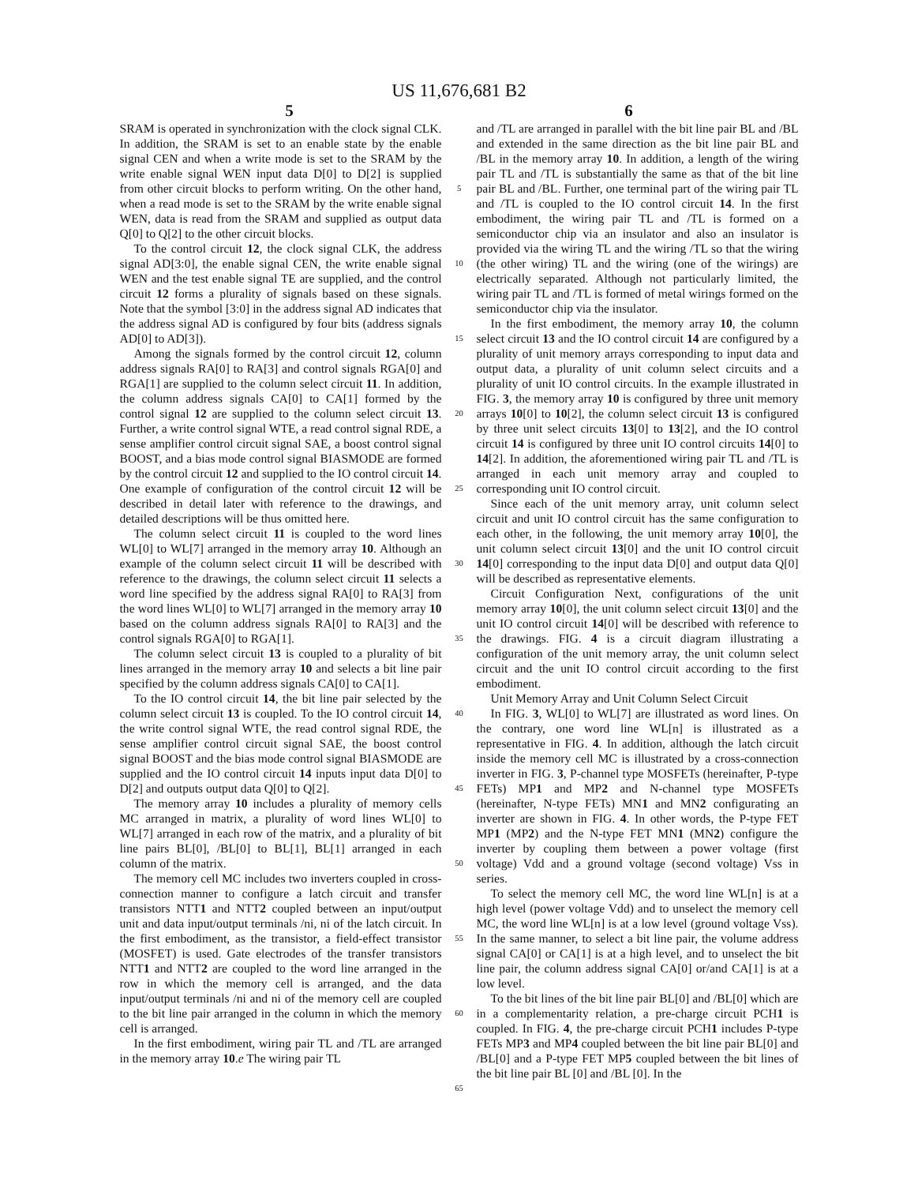US 11,676,681 B2
5 6
SRAM is operated in synchronization with the clock signal CLK. In addition, the SRAM is set to an enable state by the enable signal CEN and when a write mode is set to the SRAM by the write enable signal WEN input data D[0] to D[2] is supplied from other circuit blocks to perform writing. On the other hand, when a read mode is set to the SRAM by the write enable signal WEN, data is read from the SRAM and supplied as output data Q[0] to Q[2] to the other circuit blocks.
To the control circuit 12, the clock signal CLK, the address signal AD[3:0], the enable signal CEN, the write enable signal WEN and the test enable signal TE are supplied, and the control circuit 12 forms a plurality of signals based on these signals. Note that the symbol [3:0] in the address signal AD indicates that the address signal AD is configured by four bits (address signals AD[0] to AD[3]).
Among the signals formed by the control circuit 12, column address signals RA[0] to RA[3] and control signals RGA[0] and RGA[1] are supplied to the column select circuit 11. In addition, the column address signals CA[0] to CA[1] formed by the control signal 12 are supplied to the column select circuit 13. Further, a write control signal WTE, a read control signal RDE, a sense amplifier control circuit signal SAE, a boost control signal BOOST, and a bias mode control signal BIASMODE are formed by the control circuit 12 and supplied to the IO control circuit 14. One example of configuration of the control circuit 12 will be described in detail later with reference to the drawings, and detailed descriptions will be thus omitted here.
The column select circuit 11 is coupled to the word lines WL[0] to WL[7] arranged in the memory array 10. Although an example of the column select circuit 11 will be described with reference to the drawings, the column select circuit 11 selects a word line specified by the address signal RA[0] to RA[3] from the word lines WL[0] to WL[7] arranged in the memory array 10 based on the column address signals RA[0] to RA[3] and the control signals RGA[0] to RGA[1].
The column select circuit 13 is coupled to a plurality of bit lines arranged in the memory array 10 and selects a bit line pair specified by the column address signals CA[0] to CA[1].
To the IO control circuit 14, the bit line pair selected by the column select circuit 13 is coupled. To the IO control circuit 14, the write control signal WTE, the read control signal RDE, the sense amplifier control circuit signal SAE, the boost control signal BOOST and the bias mode control signal BIASMODE are supplied and the IO control circuit 14 inputs input data D[0] to D[2] and outputs output data Q[0] to Q[2].
The memory array 10 includes a plurality of memory cells MC arranged in matrix, a plurality of word lines WL[0] to WL[7] arranged in each row of the matrix, and a plurality of bit line pairs BL[0], /BL[0] to BL[1], BL[1] arranged in each column of the matrix.
The memory cell MC includes two inverters coupled in cross-connection manner to configure a latch circuit and transfer transistors NTT1 and NTT2 coupled between an input/output unit and data input/output terminals /ni, ni of the latch circuit. In the first embodiment, as the transistor, a field-effect transistor (MOSFET) is used. Gate electrodes of the transfer transistors NTT1 and NTT2 are coupled to the word line arranged in the row in which the memory cell is arranged, and the data input/output terminals /ni and ni of the memory cell are coupled to the bit line pair arranged in the column in which the memory cell is arranged.
In the first embodiment, wiring pair TL and /TL are arranged in the memory array 10.e The wiring pair TL
5
10
15
20
25
30
35
40
45
50
55
60
65
and /TL are arranged in parallel with the bit line pair BL and /BL and extended in the same direction as the bit line pair BL and /BL in the memory array 10. In addition, a length of the wiring pair TL and /TL is substantially the same as that of the bit line pair BL and /BL. Further, one terminal part of the wiring pair TL and /TL is coupled to the IO control circuit 14. In the first embodiment, the wiring pair TL and /TL is formed on a semiconductor chip via an insulator and also an insulator is provided via the wiring TL and the wiring /TL so that the wiring (the other wiring) TL and the wiring (one of the wirings) are electrically separated. Although not particularly limited, the wiring pair TL and /TL is formed of metal wirings formed on the semiconductor chip via the insulator.
In the first embodiment, the memory array 10, the column select circuit 13 and the IO control circuit 14 are configured by a plurality of unit memory arrays corresponding to input data and output data, a plurality of unit column select circuits and a plurality of unit IO control circuits. In the example illustrated in FIG. 3, the memory array 10 is configured by three unit memory arrays 10[0] to 10[2], the column select circuit 13 is configured by three unit select circuits 13[0] to 13[2], and the IO control circuit 14 is configured by three unit IO control circuits 14[0] to 14[2]. In addition, the aforementioned wiring pair TL and /TL is arranged in each unit memory array and coupled to corresponding unit IO control circuit.
Since each of the unit memory array, unit column select circuit and unit IO control circuit has the same configuration to each other, in the following, the unit memory array 10[0], the unit column select circuit 13[0] and the unit IO control circuit 14[0] corresponding to the input data D[0] and output data Q[0] will be described as representative elements.
Circuit Configuration Next, configurations of the unit memory array 10[0], the unit column select circuit 13[0] and the unit IO control circuit 14[0] will be described with reference to the drawings. FIG. 4 is a circuit diagram illustrating a configuration of the unit memory array, the unit column select circuit and the unit IO control circuit according to the first embodiment.
Unit Memory Array and Unit Column Select Circuit
In FIG. 3, WL[0] to WL[7] are illustrated as word lines. On the contrary, one word line WL[n] is illustrated as a representative in FIG. 4. In addition, although the latch circuit inside the memory cell MC is illustrated by a cross-connection inverter in FIG. 3, P-channel type MOSFETs (hereinafter, P-type FETs) MP1 and MP2 and N-channel type MOSFETs (hereinafter, N-type FETs) MN1 and MN2 configurating an inverter are shown in FIG. 4. In other words, the P-type FET MP1 (MP2) and the N-type FET MN1 (MN2) configure the inverter by coupling them between a power voltage (first voltage) Vdd and a ground voltage (second voltage) Vss in series.
To select the memory cell MC, the word line WL[n] is at a high level (power voltage Vdd) and to unselect the memory cell MC, the word line WL[n] is at a low level (ground voltage Vss). In the same manner, to select a bit line pair, the volume address signal CA[0] or CA[1] is at a high level, and to unselect the bit line pair, the column address signal CA[0] or/and CA[1] is at a low level.
To the bit lines of the bit line pair BL[0] and /BL[0] which are in a complementarity relation, a pre-charge circuit PCH1 is coupled. In FIG. 4, the pre-charge circuit PCH1 includes P-type FETs MP3 and MP4 coupled between the bit line pair BL[0] and /BL[0] and a P-type FET MP5 coupled between the bit lines of the bit line pair BL [0] and /BL [0]. In the